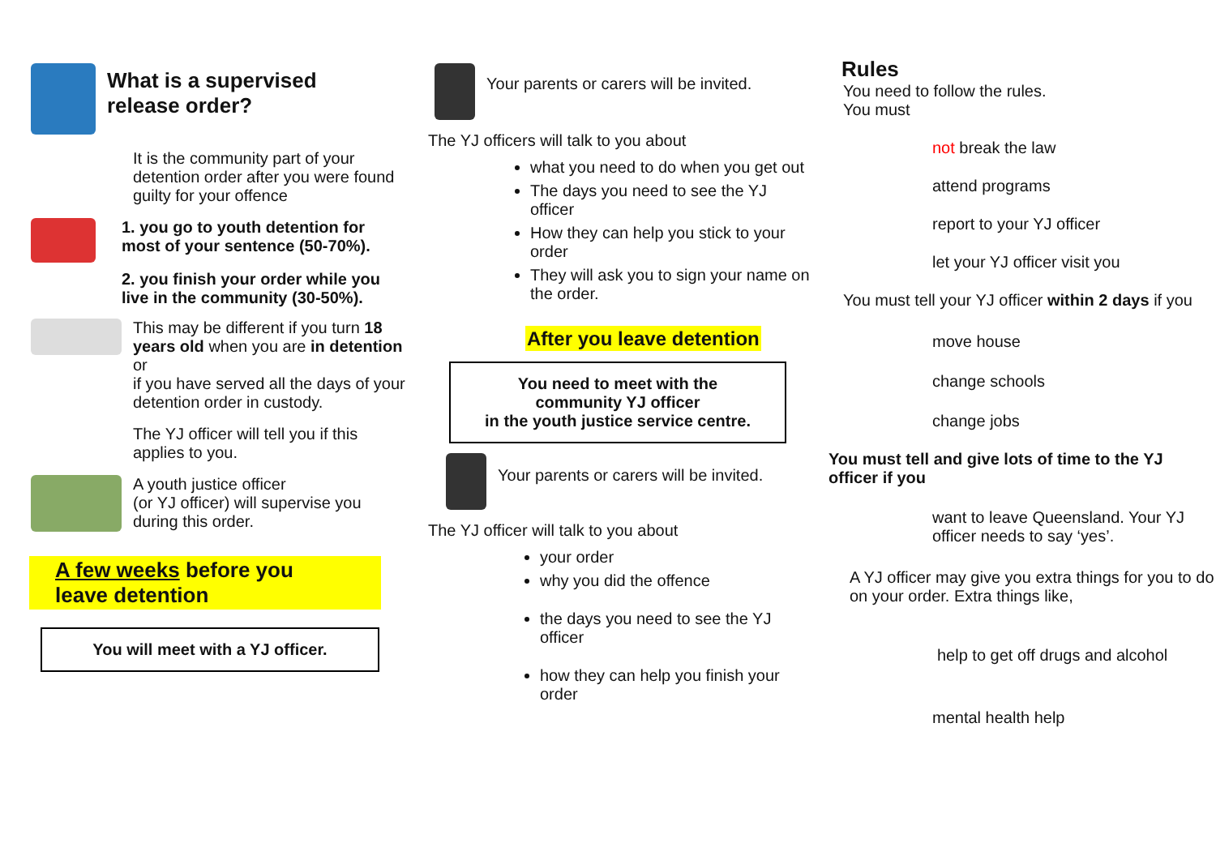What is a supervised
release order?
It is the community part of your detention order after you were found guilty for your offence
1. you go to youth detention for most of your sentence (50-70%).
2. you finish your order while you live in the community (30-50%).
This may be different if you turn 18 years old when you are in detention
or
if you have served all the days of your detention order in custody.
The YJ officer will tell you if this applies to you.
A youth justice officer
(or YJ officer) will supervise you during this order.
A few weeks before you
leave detention
You will meet with a YJ officer.
Your parents or carers will be invited.
The YJ officers will talk to you about
what you need to do when you get out
The days you need to see the YJ officer
How they can help you stick to your order
They will ask you to sign your name on the order.
After you leave detention
You need to meet with the
community YJ officer
in the youth justice service centre.
Your parents or carers will be invited.
The YJ officer will talk to you about
your order
why you did the offence
the days you need to see the YJ officer
how they can help you finish your order
Rules
You need to follow the rules.
You must
not break the law
attend programs
report to your YJ officer
let your YJ officer visit you
You must tell your YJ officer within 2 days if you
move house
change schools
change jobs
You must tell and give lots of time to the YJ officer if you
want to leave Queensland. Your YJ officer needs to say ‘yes’.
A YJ officer may give you extra things for you to do on your order. Extra things like,
help to get off drugs and alcohol
mental health help